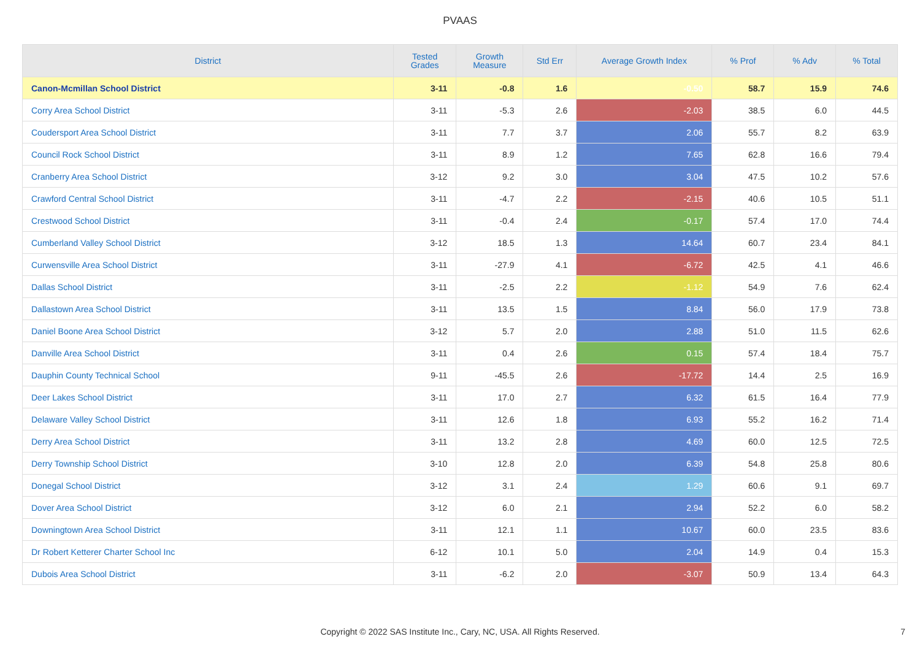PVAAS
| District | Tested Grades | Growth Measure | Std Err | Average Growth Index | % Prof | % Adv | % Total |
| --- | --- | --- | --- | --- | --- | --- | --- |
| Canon-Mcmillan School District | 3-11 | -0.8 | 1.6 | -0.50 | 58.7 | 15.9 | 74.6 |
| Corry Area School District | 3-11 | -5.3 | 2.6 | -2.03 | 38.5 | 6.0 | 44.5 |
| Coudersport Area School District | 3-11 | 7.7 | 3.7 | 2.06 | 55.7 | 8.2 | 63.9 |
| Council Rock School District | 3-11 | 8.9 | 1.2 | 7.65 | 62.8 | 16.6 | 79.4 |
| Cranberry Area School District | 3-12 | 9.2 | 3.0 | 3.04 | 47.5 | 10.2 | 57.6 |
| Crawford Central School District | 3-11 | -4.7 | 2.2 | -2.15 | 40.6 | 10.5 | 51.1 |
| Crestwood School District | 3-11 | -0.4 | 2.4 | -0.17 | 57.4 | 17.0 | 74.4 |
| Cumberland Valley School District | 3-12 | 18.5 | 1.3 | 14.64 | 60.7 | 23.4 | 84.1 |
| Curwensville Area School District | 3-11 | -27.9 | 4.1 | -6.72 | 42.5 | 4.1 | 46.6 |
| Dallas School District | 3-11 | -2.5 | 2.2 | -1.12 | 54.9 | 7.6 | 62.4 |
| Dallastown Area School District | 3-11 | 13.5 | 1.5 | 8.84 | 56.0 | 17.9 | 73.8 |
| Daniel Boone Area School District | 3-12 | 5.7 | 2.0 | 2.88 | 51.0 | 11.5 | 62.6 |
| Danville Area School District | 3-11 | 0.4 | 2.6 | 0.15 | 57.4 | 18.4 | 75.7 |
| Dauphin County Technical School | 9-11 | -45.5 | 2.6 | -17.72 | 14.4 | 2.5 | 16.9 |
| Deer Lakes School District | 3-11 | 17.0 | 2.7 | 6.32 | 61.5 | 16.4 | 77.9 |
| Delaware Valley School District | 3-11 | 12.6 | 1.8 | 6.93 | 55.2 | 16.2 | 71.4 |
| Derry Area School District | 3-11 | 13.2 | 2.8 | 4.69 | 60.0 | 12.5 | 72.5 |
| Derry Township School District | 3-10 | 12.8 | 2.0 | 6.39 | 54.8 | 25.8 | 80.6 |
| Donegal School District | 3-12 | 3.1 | 2.4 | 1.29 | 60.6 | 9.1 | 69.7 |
| Dover Area School District | 3-12 | 6.0 | 2.1 | 2.94 | 52.2 | 6.0 | 58.2 |
| Downingtown Area School District | 3-11 | 12.1 | 1.1 | 10.67 | 60.0 | 23.5 | 83.6 |
| Dr Robert Ketterer Charter School Inc | 6-12 | 10.1 | 5.0 | 2.04 | 14.9 | 0.4 | 15.3 |
| Dubois Area School District | 3-11 | -6.2 | 2.0 | -3.07 | 50.9 | 13.4 | 64.3 |
Copyright © 2022 SAS Institute Inc., Cary, NC, USA. All Rights Reserved.
7